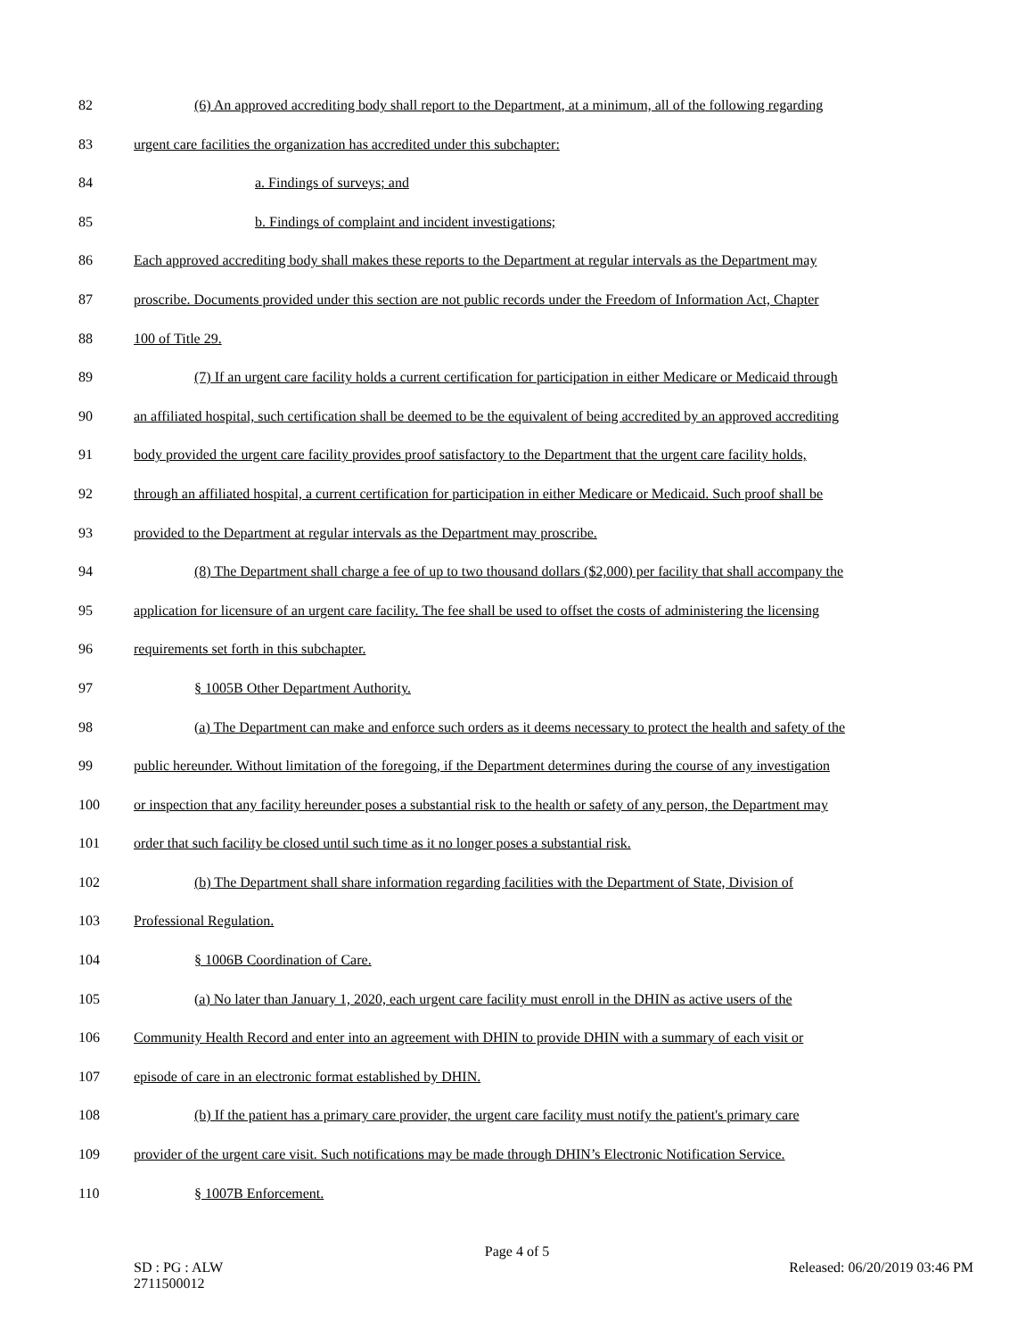82 (6) An approved accrediting body shall report to the Department, at a minimum, all of the following regarding
83 urgent care facilities the organization has accredited under this subchapter:
84 a. Findings of surveys; and
85 b. Findings of complaint and incident investigations;
86 Each approved accrediting body shall makes these reports to the Department at regular intervals as the Department may
87 proscribe. Documents provided under this section are not public records under the Freedom of Information Act, Chapter
88 100 of Title 29.
89 (7) If an urgent care facility holds a current certification for participation in either Medicare or Medicaid through
90 an affiliated hospital, such certification shall be deemed to be the equivalent of being accredited by an approved accrediting
91 body provided the urgent care facility provides proof satisfactory to the Department that the urgent care facility holds,
92 through an affiliated hospital, a current certification for participation in either Medicare or Medicaid. Such proof shall be
93 provided to the Department at regular intervals as the Department may proscribe.
94 (8) The Department shall charge a fee of up to two thousand dollars ($2,000) per facility that shall accompany the
95 application for licensure of an urgent care facility. The fee shall be used to offset the costs of administering the licensing
96 requirements set forth in this subchapter.
97 § 1005B Other Department Authority.
98 (a) The Department can make and enforce such orders as it deems necessary to protect the health and safety of the
99 public hereunder. Without limitation of the foregoing, if the Department determines during the course of any investigation
100 or inspection that any facility hereunder poses a substantial risk to the health or safety of any person, the Department may
101 order that such facility be closed until such time as it no longer poses a substantial risk.
102 (b) The Department shall share information regarding facilities with the Department of State, Division of
103 Professional Regulation.
104 § 1006B Coordination of Care.
105 (a) No later than January 1, 2020, each urgent care facility must enroll in the DHIN as active users of the
106 Community Health Record and enter into an agreement with DHIN to provide DHIN with a summary of each visit or
107 episode of care in an electronic format established by DHIN.
108 (b) If the patient has a primary care provider, the urgent care facility must notify the patient's primary care
109 provider of the urgent care visit. Such notifications may be made through DHIN’s Electronic Notification Service.
110 § 1007B Enforcement.
Page 4 of 5
SD : PG : ALW
2711500012 Released: 06/20/2019 03:46 PM